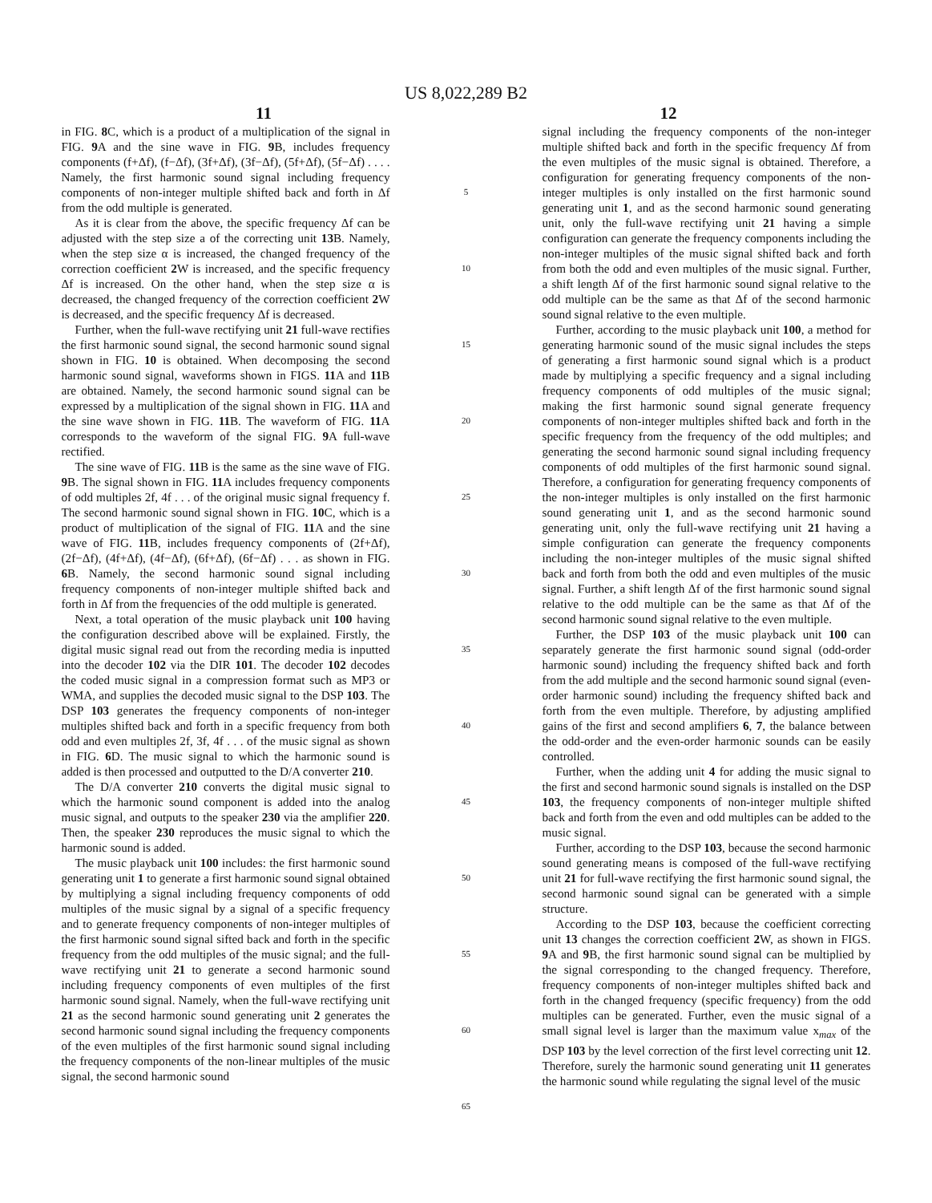US 8,022,289 B2
11 12
in FIG. 8 C, which is a product of a multiplication of the signal in FIG. 9 A and the sine wave in FIG. 9 B, includes frequency components (f+Δf), (f−Δf), (3f+Δf), (3f−Δf), (5f+Δf), (5f−Δf) . . . . Namely, the first harmonic sound signal including frequency components of non-integer multiple shifted back and forth in Δf from the odd multiple is generated.
As it is clear from the above, the specific frequency Δf can be adjusted with the step size a of the correcting unit 13 B. Namely, when the step size α is increased, the changed frequency of the correction coefficient 2 W is increased, and the specific frequency Δf is increased. On the other hand, when the step size α is decreased, the changed frequency of the correction coefficient 2 W is decreased, and the specific frequency Δf is decreased.
Further, when the full-wave rectifying unit 21 full-wave rectifies the first harmonic sound signal, the second harmonic sound signal shown in FIG. 10 is obtained. When decomposing the second harmonic sound signal, waveforms shown in FIGS. 11 A and 11 B are obtained. Namely, the second harmonic sound signal can be expressed by a multiplication of the signal shown in FIG. 11 A and the sine wave shown in FIG. 11 B. The waveform of FIG. 11 A corresponds to the waveform of the signal FIG. 9 A full-wave rectified.
The sine wave of FIG. 11 B is the same as the sine wave of FIG. 9 B. The signal shown in FIG. 11 A includes frequency components of odd multiples 2f, 4f . . . of the original music signal frequency f. The second harmonic sound signal shown in FIG. 10 C, which is a product of multiplication of the signal of FIG. 11 A and the sine wave of FIG. 11 B, includes frequency components of (2f+Δf), (2f−Δf), (4f+Δf), (4f−Δf), (6f+Δf), (6f−Δf) . . . as shown in FIG. 6 B. Namely, the second harmonic sound signal including frequency components of non-integer multiple shifted back and forth in Δf from the frequencies of the odd multiple is generated.
Next, a total operation of the music playback unit 100 having the configuration described above will be explained. Firstly, the digital music signal read out from the recording media is inputted into the decoder 102 via the DIR 101. The decoder 102 decodes the coded music signal in a compression format such as MP3 or WMA, and supplies the decoded music signal to the DSP 103. The DSP 103 generates the frequency components of non-integer multiples shifted back and forth in a specific frequency from both odd and even multiples 2f, 3f, 4f . . . of the music signal as shown in FIG. 6 D. The music signal to which the harmonic sound is added is then processed and outputted to the D/A converter 210.
The D/A converter 210 converts the digital music signal to which the harmonic sound component is added into the analog music signal, and outputs to the speaker 230 via the amplifier 220. Then, the speaker 230 reproduces the music signal to which the harmonic sound is added.
The music playback unit 100 includes: the first harmonic sound generating unit 1 to generate a first harmonic sound signal obtained by multiplying a signal including frequency components of odd multiples of the music signal by a signal of a specific frequency and to generate frequency components of non-integer multiples of the first harmonic sound signal sifted back and forth in the specific frequency from the odd multiples of the music signal; and the full-wave rectifying unit 21 to generate a second harmonic sound including frequency components of even multiples of the first harmonic sound signal. Namely, when the full-wave rectifying unit 21 as the second harmonic sound generating unit 2 generates the second harmonic sound signal including the frequency components of the even multiples of the first harmonic sound signal including the frequency components of the non-linear multiples of the music signal, the second harmonic sound
5
10
15
20
25
30
35
40
45
50
55
60
65
signal including the frequency components of the non-integer multiple shifted back and forth in the specific frequency Δf from the even multiples of the music signal is obtained. Therefore, a configuration for generating frequency components of the non-integer multiples is only installed on the first harmonic sound generating unit 1, and as the second harmonic sound generating unit, only the full-wave rectifying unit 21 having a simple configuration can generate the frequency components including the non-integer multiples of the music signal shifted back and forth from both the odd and even multiples of the music signal. Further, a shift length Δf of the first harmonic sound signal relative to the odd multiple can be the same as that Δf of the second harmonic sound signal relative to the even multiple.
Further, according to the music playback unit 100, a method for generating harmonic sound of the music signal includes the steps of generating a first harmonic sound signal which is a product made by multiplying a specific frequency and a signal including frequency components of odd multiples of the music signal; making the first harmonic sound signal generate frequency components of non-integer multiples shifted back and forth in the specific frequency from the frequency of the odd multiples; and generating the second harmonic sound signal including frequency components of odd multiples of the first harmonic sound signal. Therefore, a configuration for generating frequency components of the non-integer multiples is only installed on the first harmonic sound generating unit 1, and as the second harmonic sound generating unit, only the full-wave rectifying unit 21 having a simple configuration can generate the frequency components including the non-integer multiples of the music signal shifted back and forth from both the odd and even multiples of the music signal. Further, a shift length Δf of the first harmonic sound signal relative to the odd multiple can be the same as that Δf of the second harmonic sound signal relative to the even multiple.
Further, the DSP 103 of the music playback unit 100 can separately generate the first harmonic sound signal (odd-order harmonic sound) including the frequency shifted back and forth from the add multiple and the second harmonic sound signal (even-order harmonic sound) including the frequency shifted back and forth from the even multiple. Therefore, by adjusting amplified gains of the first and second amplifiers 6, 7, the balance between the odd-order and the even-order harmonic sounds can be easily controlled.
Further, when the adding unit 4 for adding the music signal to the first and second harmonic sound signals is installed on the DSP 103, the frequency components of non-integer multiple shifted back and forth from the even and odd multiples can be added to the music signal.
Further, according to the DSP 103, because the second harmonic sound generating means is composed of the full-wave rectifying unit 21 for full-wave rectifying the first harmonic sound signal, the second harmonic sound signal can be generated with a simple structure.
According to the DSP 103, because the coefficient correcting unit 13 changes the correction coefficient 2 W, as shown in FIGS. 9 A and 9 B, the first harmonic sound signal can be multiplied by the signal corresponding to the changed frequency. Therefore, frequency components of non-integer multiples shifted back and forth in the changed frequency (specific frequency) from the odd multiples can be generated. Further, even the music signal of a small signal level is larger than the maximum value x<sub>max</sub> of the DSP 103 by the level correction of the first level correcting unit 12. Therefore, surely the harmonic sound generating unit 11 generates the harmonic sound while regulating the signal level of the music